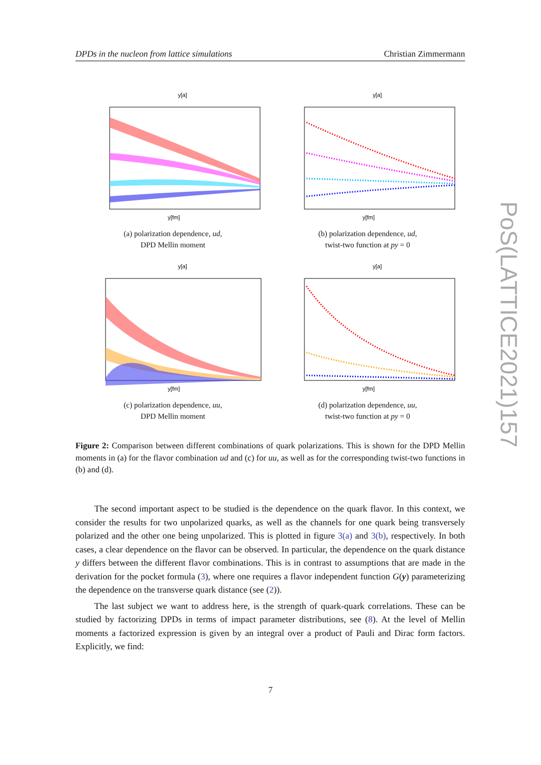DPDs in the nucleon from lattice simulations Christian Zimmermann
y[fm]
y[a]
(a) polarization dependence, ud,
DPD Mellin moment
y[fm]
y[a]
(b) polarization dependence, ud,
twist-two function at py = 0
y[fm]
y[a]
(c) polarization dependence, uu,
DPD Mellin moment
y[fm]
y[a]
(d) polarization dependence, uu,
twist-two function at py = 0
Figure 2: Comparison between different combinations of quark polarizations. This is shown for the DPD Mellin moments in (a) for the flavor combination ud and (c) for uu, as well as for the corresponding twist-two functions in (b) and (d).
The second important aspect to be studied is the dependence on the quark flavor. In this context, we consider the results for two unpolarized quarks, as well as the channels for one quark being transversely polarized and the other one being unpolarized. This is plotted in figure 3(a) and 3(b), respectively. In both cases, a clear dependence on the flavor can be observed. In particular, the dependence on the quark distance y differs between the different flavor combinations. This is in contrast to assumptions that are made in the derivation for the pocket formula (3), where one requires a flavor independent function G(y) parameterizing the dependence on the transverse quark distance (see (2)).
The last subject we want to address here, is the strength of quark-quark correlations. These can be studied by factorizing DPDs in terms of impact parameter distributions, see (8). At the level of Mellin moments a factorized expression is given by an integral over a product of Pauli and Dirac form factors. Explicitly, we find:
7
PoS(LATTICE2021)157